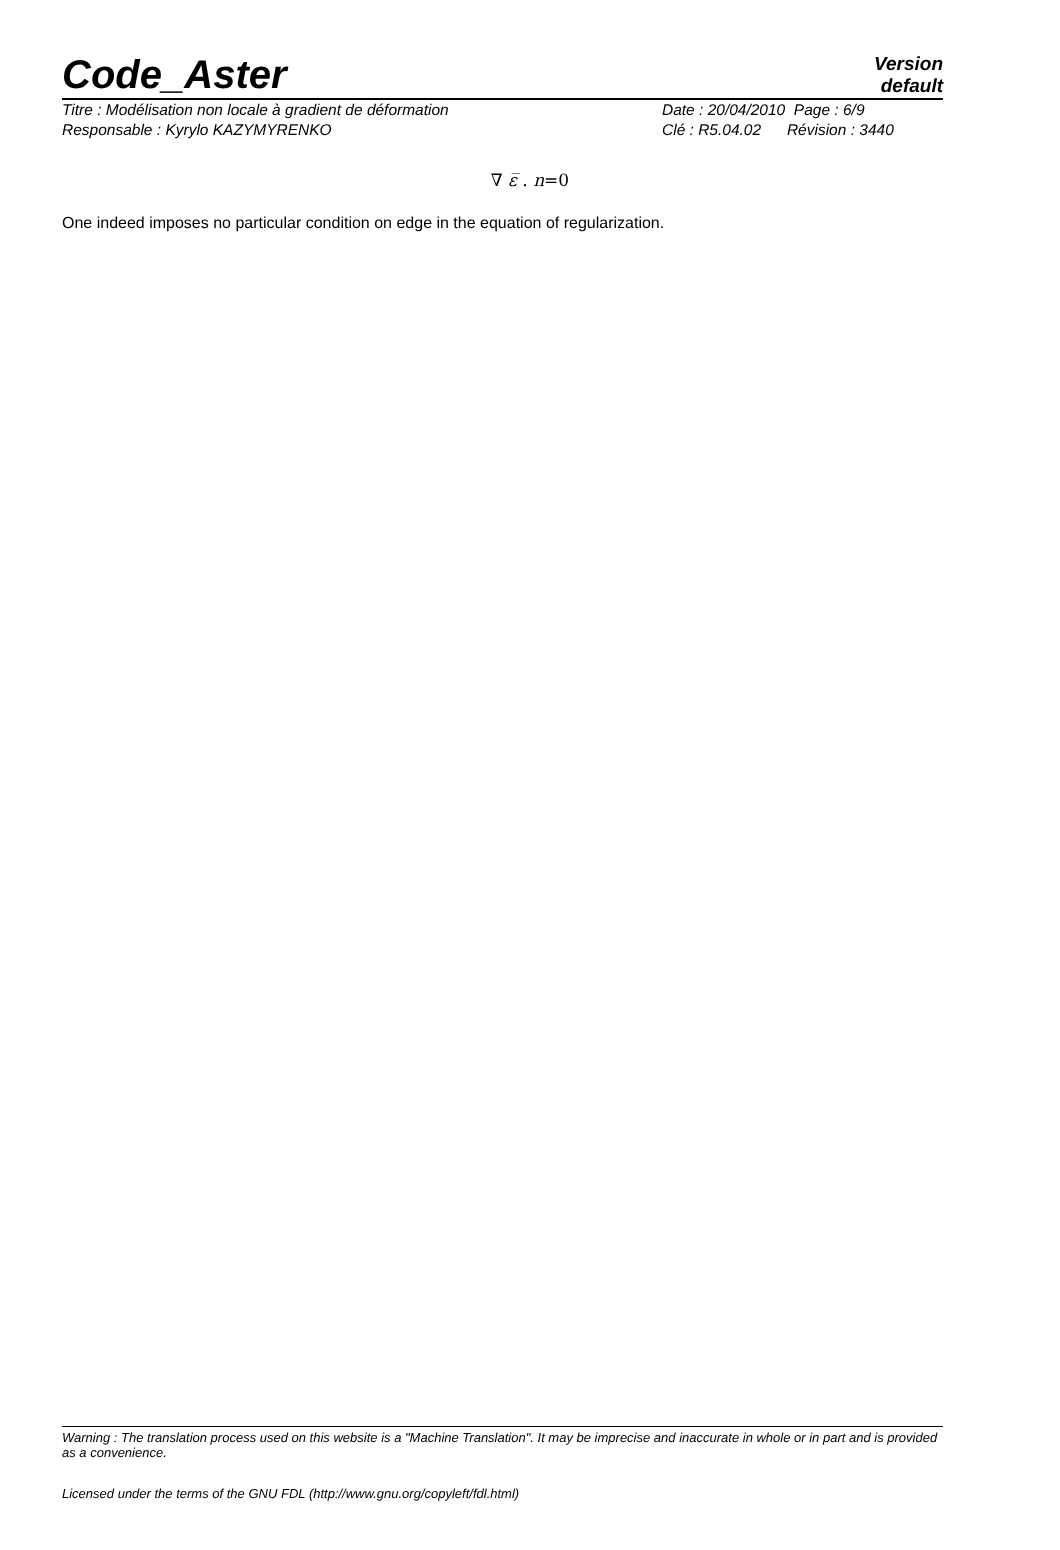Code_Aster
Version
default
Titre : Modélisation non locale à gradient de déformation
Responsable : Kyrylo KAZYMYRENKO
Date : 20/04/2010 Page : 6/9
Clé : R5.04.02 Révision : 3440
∇ ε̅ . n=0
One indeed imposes no particular condition on edge in the equation of regularization.
Warning : The translation process used on this website is a "Machine Translation". It may be imprecise and inaccurate in whole or in part and is provided as a convenience.
Licensed under the terms of the GNU FDL (http://www.gnu.org/copyleft/fdl.html)